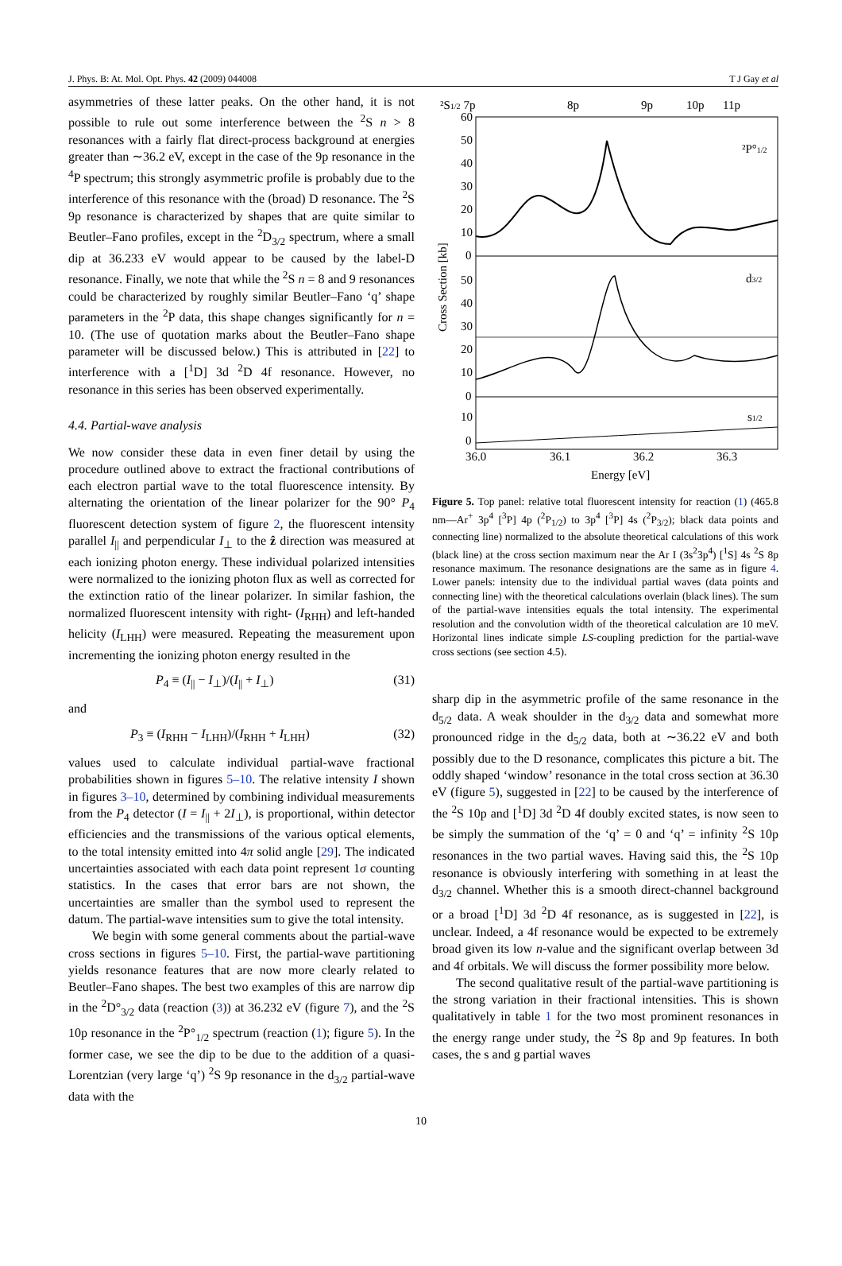J. Phys. B: At. Mol. Opt. Phys. 42 (2009) 044008 T J Gay et al
asymmetries of these latter peaks. On the other hand, it is not possible to rule out some interference between the <sup>2</sup>S n > 8 resonances with a fairly flat direct-process background at energies greater than ∼36.2 eV, except in the case of the 9p resonance in the <sup>4</sup>P spectrum; this strongly asymmetric profile is probably due to the interference of this resonance with the (broad) D resonance. The <sup>2</sup>S 9p resonance is characterized by shapes that are quite similar to Beutler–Fano profiles, except in the <sup>2</sup>D<sub>3/2</sub> spectrum, where a small dip at 36.233 eV would appear to be caused by the label-D resonance. Finally, we note that while the <sup>2</sup>S n = 8 and 9 resonances could be characterized by roughly similar Beutler–Fano ‘q’ shape parameters in the <sup>2</sup>P data, this shape changes significantly for n = 10. (The use of quotation marks about the Beutler–Fano shape parameter will be discussed below.) This is attributed in [22] to interference with a [<sup>1</sup>D] 3d <sup>2</sup>D 4f resonance. However, no resonance in this series has been observed experimentally.
4.4. Partial-wave analysis
We now consider these data in even finer detail by using the procedure outlined above to extract the fractional contributions of each electron partial wave to the total fluorescence intensity. By alternating the orientation of the linear polarizer for the 90° P<sub>4</sub> fluorescent detection system of figure 2, the fluorescent intensity parallel I<sub>||</sub> and perpendicular I<sub>⊥</sub> to the ẑ direction was measured at each ionizing photon energy. These individual polarized intensities were normalized to the ionizing photon flux as well as corrected for the extinction ratio of the linear polarizer. In similar fashion, the normalized fluorescent intensity with right- (I<sub>RHH</sub>) and left-handed helicity (I<sub>LHH</sub>) were measured. Repeating the measurement upon incrementing the ionizing photon energy resulted in the
P<sub>4</sub> ≡ (I<sub>||</sub> − I<sub>⊥</sub>)/(I<sub>||</sub> + I<sub>⊥</sub>) (31)
and
P<sub>3</sub> ≡ (I<sub>RHH</sub> − I<sub>LHH</sub>)/(I<sub>RHH</sub> + I<sub>LHH</sub>) (32)
values used to calculate individual partial-wave fractional probabilities shown in figures 5–10. The relative intensity I shown in figures 3–10, determined by combining individual measurements from the P<sub>4</sub> detector (I = I<sub>||</sub> + 2I<sub>⊥</sub>), is proportional, within detector efficiencies and the transmissions of the various optical elements, to the total intensity emitted into 4π solid angle [29]. The indicated uncertainties associated with each data point represent 1σ counting statistics. In the cases that error bars are not shown, the uncertainties are smaller than the symbol used to represent the datum. The partial-wave intensities sum to give the total intensity.
We begin with some general comments about the partial-wave cross sections in figures 5–10. First, the partial-wave partitioning yields resonance features that are now more clearly related to Beutler–Fano shapes. The best two examples of this are narrow dip in the <sup>2</sup>D°<sub>3/2</sub> data (reaction (3)) at 36.232 eV (figure 7), and the <sup>2</sup>S 10p resonance in the <sup>2</sup>P°<sub>1/2</sub> spectrum (reaction (1); figure 5). In the former case, we see the dip to be due to the addition of a quasi-Lorentzian (very large ‘q’) <sup>2</sup>S 9p resonance in the d<sub>3/2</sub> partial-wave data with the
²S1/2 7p
8p
9p
10p
11p
60
50
40
30
20
10
0
50
40
30
20
10
0
10
0
²P°1/2
d3/2
s1/2
Cross Section [kb]
36.0
36.1
36.2
36.3
Energy [eV]
Figure 5. Top panel: relative total fluorescent intensity for reaction (1) (465.8 nm—Ar<sup>+</sup> 3p<sup>4</sup> [<sup>3</sup>P] 4p (<sup>2</sup>P<sub>1/2</sub>) to 3p<sup>4</sup> [<sup>3</sup>P] 4s (<sup>2</sup>P<sub>3/2</sub>); black data points and connecting line) normalized to the absolute theoretical calculations of this work (black line) at the cross section maximum near the Ar I (3s<sup>2</sup>3p<sup>4</sup>) [<sup>1</sup>S] 4s <sup>2</sup>S 8p resonance maximum. The resonance designations are the same as in figure 4. Lower panels: intensity due to the individual partial waves (data points and connecting line) with the theoretical calculations overlain (black lines). The sum of the partial-wave intensities equals the total intensity. The experimental resolution and the convolution width of the theoretical calculation are 10 meV. Horizontal lines indicate simple LS-coupling prediction for the partial-wave cross sections (see section 4.5).
sharp dip in the asymmetric profile of the same resonance in the d<sub>5/2</sub> data. A weak shoulder in the d<sub>3/2</sub> data and somewhat more pronounced ridge in the d<sub>5/2</sub> data, both at ∼36.22 eV and both possibly due to the D resonance, complicates this picture a bit. The oddly shaped ‘window’ resonance in the total cross section at 36.30 eV (figure 5), suggested in [22] to be caused by the interference of the <sup>2</sup>S 10p and [<sup>1</sup>D] 3d <sup>2</sup>D 4f doubly excited states, is now seen to be simply the summation of the ‘q’ = 0 and ‘q’ = infinity <sup>2</sup>S 10p resonances in the two partial waves. Having said this, the <sup>2</sup>S 10p resonance is obviously interfering with something in at least the d<sub>3/2</sub> channel. Whether this is a smooth direct-channel background or a broad [<sup>1</sup>D] 3d <sup>2</sup>D 4f resonance, as is suggested in [22], is unclear. Indeed, a 4f resonance would be expected to be extremely broad given its low n-value and the significant overlap between 3d and 4f orbitals. We will discuss the former possibility more below.
The second qualitative result of the partial-wave partitioning is the strong variation in their fractional intensities. This is shown qualitatively in table 1 for the two most prominent resonances in the energy range under study, the <sup>2</sup>S 8p and 9p features. In both cases, the s and g partial waves
10